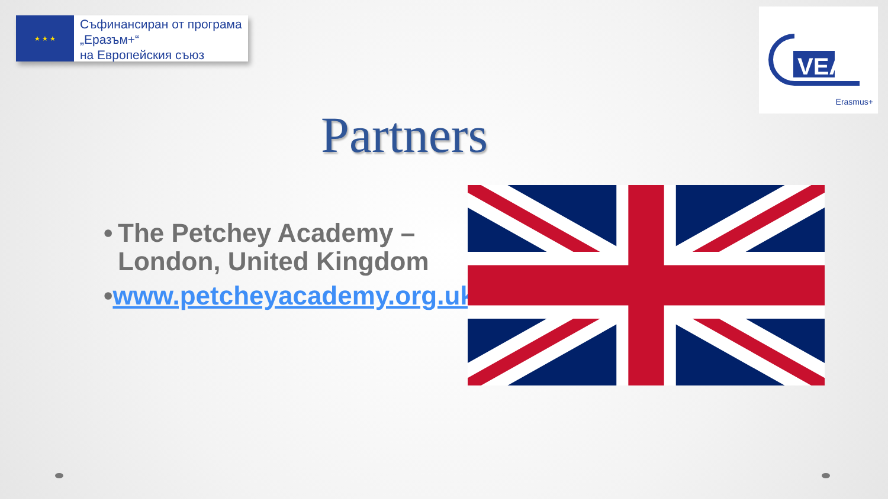★ ★ ★
Съфинансиран от програма
„Еразъм+“
на Европейския съюз
VEA
Erasmus+
Partners
• The Petchey Academy – London, United Kingdom
• www.petcheyacademy.org.uk